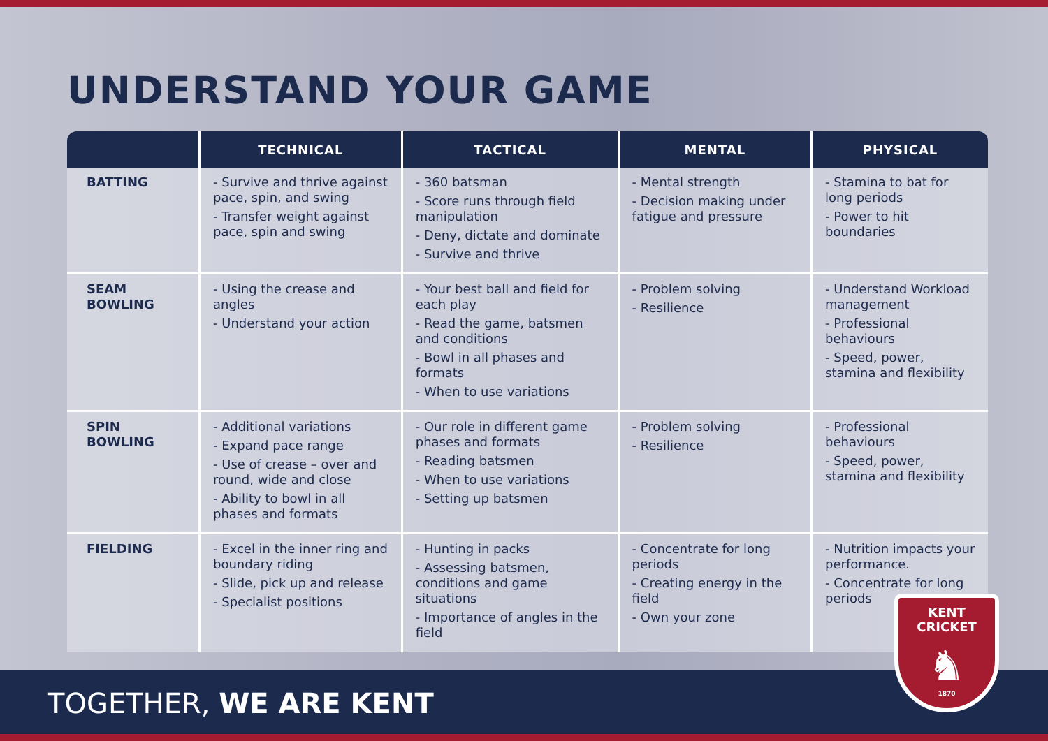UNDERSTAND YOUR GAME
| | TECHNICAL | TACTICAL | MENTAL | PHYSICAL |
| --- | --- | --- | --- | --- |
| BATTING | - Survive and thrive against pace, spin, and swing - Transfer weight against pace, spin and swing | - 360 batsman - Score runs through field manipulation - Deny, dictate and dominate - Survive and thrive | - Mental strength - Decision making under fatigue and pressure | - Stamina to bat for long periods - Power to hit boundaries |
| SEAM BOWLING | - Using the crease and angles - Understand your action | - Your best ball and field for each play - Read the game, batsmen and conditions - Bowl in all phases and formats - When to use variations | - Problem solving - Resilience | - Understand Workload management - Professional behaviours - Speed, power, stamina and flexibility |
| SPIN BOWLING | - Additional variations - Expand pace range - Use of crease – over and round, wide and close - Ability to bowl in all phases and formats | - Our role in different game phases and formats - Reading batsmen - When to use variations - Setting up batsmen | - Problem solving - Resilience | - Professional behaviours - Speed, power, stamina and flexibility |
| FIELDING | - Excel in the inner ring and boundary riding - Slide, pick up and release - Specialist positions | - Hunting in packs - Assessing batsmen, conditions and game situations - Importance of angles in the field | - Concentrate for long periods - Creating energy in the field - Own your zone | - Nutrition impacts your performance. - Concentrate for long periods |
TOGETHER, WE ARE KENT
KENT CRICKET
♞
1870